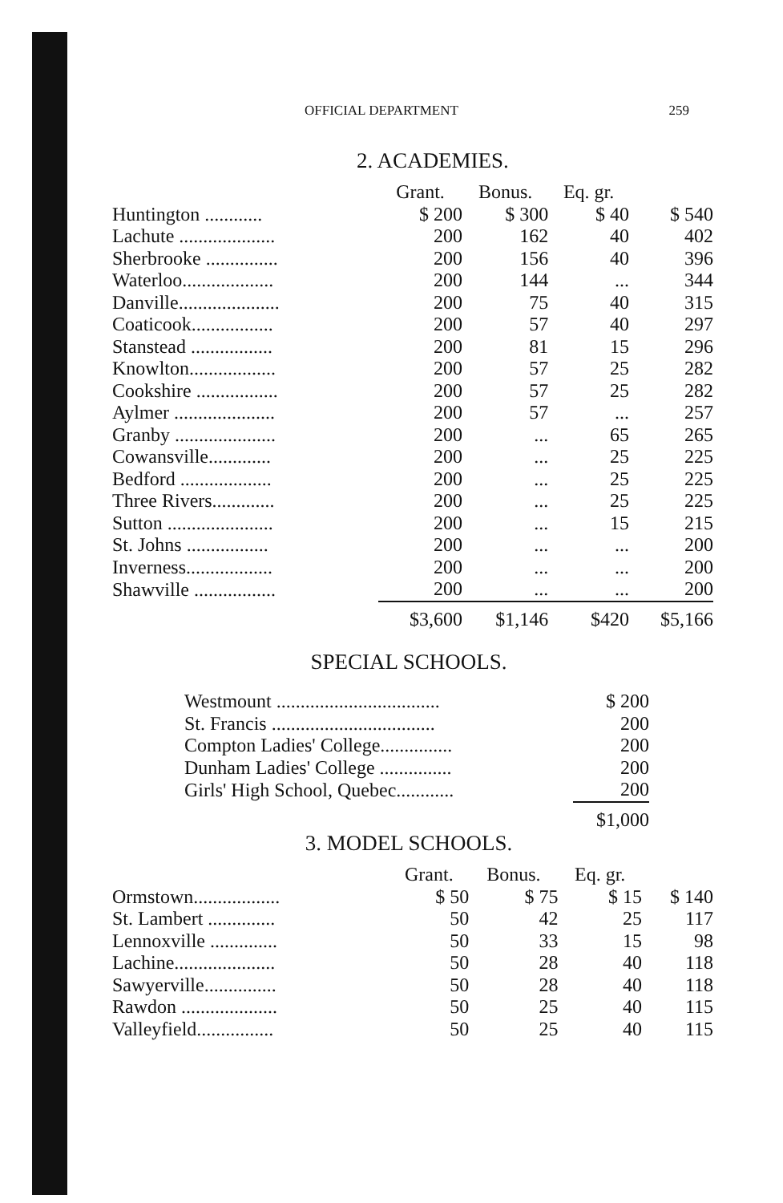OFFICIAL DEPARTMENT 259
2. ACADEMIES.
| | Grant. | Bonus. | Eq. gr. | |
| --- | --- | --- | --- | --- |
| Huntington ............ | $ 200 | $ 300 | $ 40 | $ 540 |
| Lachute .................... | 200 | 162 | 40 | 402 |
| Sherbrooke ............... | 200 | 156 | 40 | 396 |
| Waterloo................... | 200 | 144 | ... | 344 |
| Danville..................... | 200 | 75 | 40 | 315 |
| Coaticook................. | 200 | 57 | 40 | 297 |
| Stanstead ................. | 200 | 81 | 15 | 296 |
| Knowlton.................. | 200 | 57 | 25 | 282 |
| Cookshire ................. | 200 | 57 | 25 | 282 |
| Aylmer ..................... | 200 | 57 | ... | 257 |
| Granby ..................... | 200 | ... | 65 | 265 |
| Cowansville............. | 200 | ... | 25 | 225 |
| Bedford ................... | 200 | ... | 25 | 225 |
| Three Rivers............. | 200 | ... | 25 | 225 |
| Sutton ...................... | 200 | ... | 15 | 215 |
| St. Johns ................. | 200 | ... | ... | 200 |
| Inverness.................. | 200 | ... | ... | 200 |
| Shawville ................. | 200 | ... | ... | 200 |
| | $3,600 | $1,146 | $420 | $5,166 |
SPECIAL SCHOOLS.
| Westmount .................................. | $ 200 |
| St. Francis .................................. | 200 |
| Compton Ladies' College............... | 200 |
| Dunham Ladies' College ............... | 200 |
| Girls' High School, Quebec............ | 200 |
| | $1,000 |
3. MODEL SCHOOLS.
| | Grant. | Bonus. | Eq. gr. | |
| --- | --- | --- | --- | --- |
| Ormstown.................. | $ 50 | $ 75 | $ 15 | $ 140 |
| St. Lambert .............. | 50 | 42 | 25 | 117 |
| Lennoxville .............. | 50 | 33 | 15 | 98 |
| Lachine..................... | 50 | 28 | 40 | 118 |
| Sawyerville............... | 50 | 28 | 40 | 118 |
| Rawdon .................... | 50 | 25 | 40 | 115 |
| Valleyfield................ | 50 | 25 | 40 | 115 |